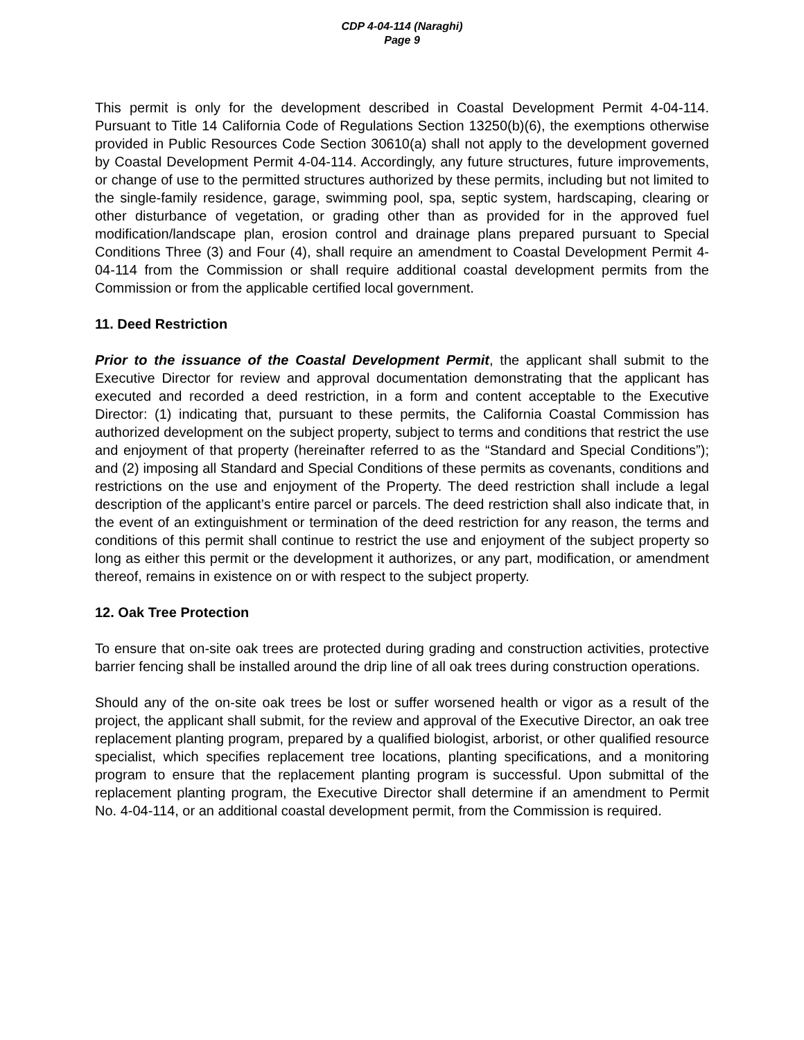CDP 4-04-114 (Naraghi)
Page 9
This permit is only for the development described in Coastal Development Permit 4-04-114. Pursuant to Title 14 California Code of Regulations Section 13250(b)(6), the exemptions otherwise provided in Public Resources Code Section 30610(a) shall not apply to the development governed by Coastal Development Permit 4-04-114. Accordingly, any future structures, future improvements, or change of use to the permitted structures authorized by these permits, including but not limited to the single-family residence, garage, swimming pool, spa, septic system, hardscaping, clearing or other disturbance of vegetation, or grading other than as provided for in the approved fuel modification/landscape plan, erosion control and drainage plans prepared pursuant to Special Conditions Three (3) and Four (4), shall require an amendment to Coastal Development Permit 4-04-114 from the Commission or shall require additional coastal development permits from the Commission or from the applicable certified local government.
11. Deed Restriction
Prior to the issuance of the Coastal Development Permit, the applicant shall submit to the Executive Director for review and approval documentation demonstrating that the applicant has executed and recorded a deed restriction, in a form and content acceptable to the Executive Director: (1) indicating that, pursuant to these permits, the California Coastal Commission has authorized development on the subject property, subject to terms and conditions that restrict the use and enjoyment of that property (hereinafter referred to as the “Standard and Special Conditions”); and (2) imposing all Standard and Special Conditions of these permits as covenants, conditions and restrictions on the use and enjoyment of the Property. The deed restriction shall include a legal description of the applicant’s entire parcel or parcels. The deed restriction shall also indicate that, in the event of an extinguishment or termination of the deed restriction for any reason, the terms and conditions of this permit shall continue to restrict the use and enjoyment of the subject property so long as either this permit or the development it authorizes, or any part, modification, or amendment thereof, remains in existence on or with respect to the subject property.
12. Oak Tree Protection
To ensure that on-site oak trees are protected during grading and construction activities, protective barrier fencing shall be installed around the drip line of all oak trees during construction operations.
Should any of the on-site oak trees be lost or suffer worsened health or vigor as a result of the project, the applicant shall submit, for the review and approval of the Executive Director, an oak tree replacement planting program, prepared by a qualified biologist, arborist, or other qualified resource specialist, which specifies replacement tree locations, planting specifications, and a monitoring program to ensure that the replacement planting program is successful. Upon submittal of the replacement planting program, the Executive Director shall determine if an amendment to Permit No. 4-04-114, or an additional coastal development permit, from the Commission is required.